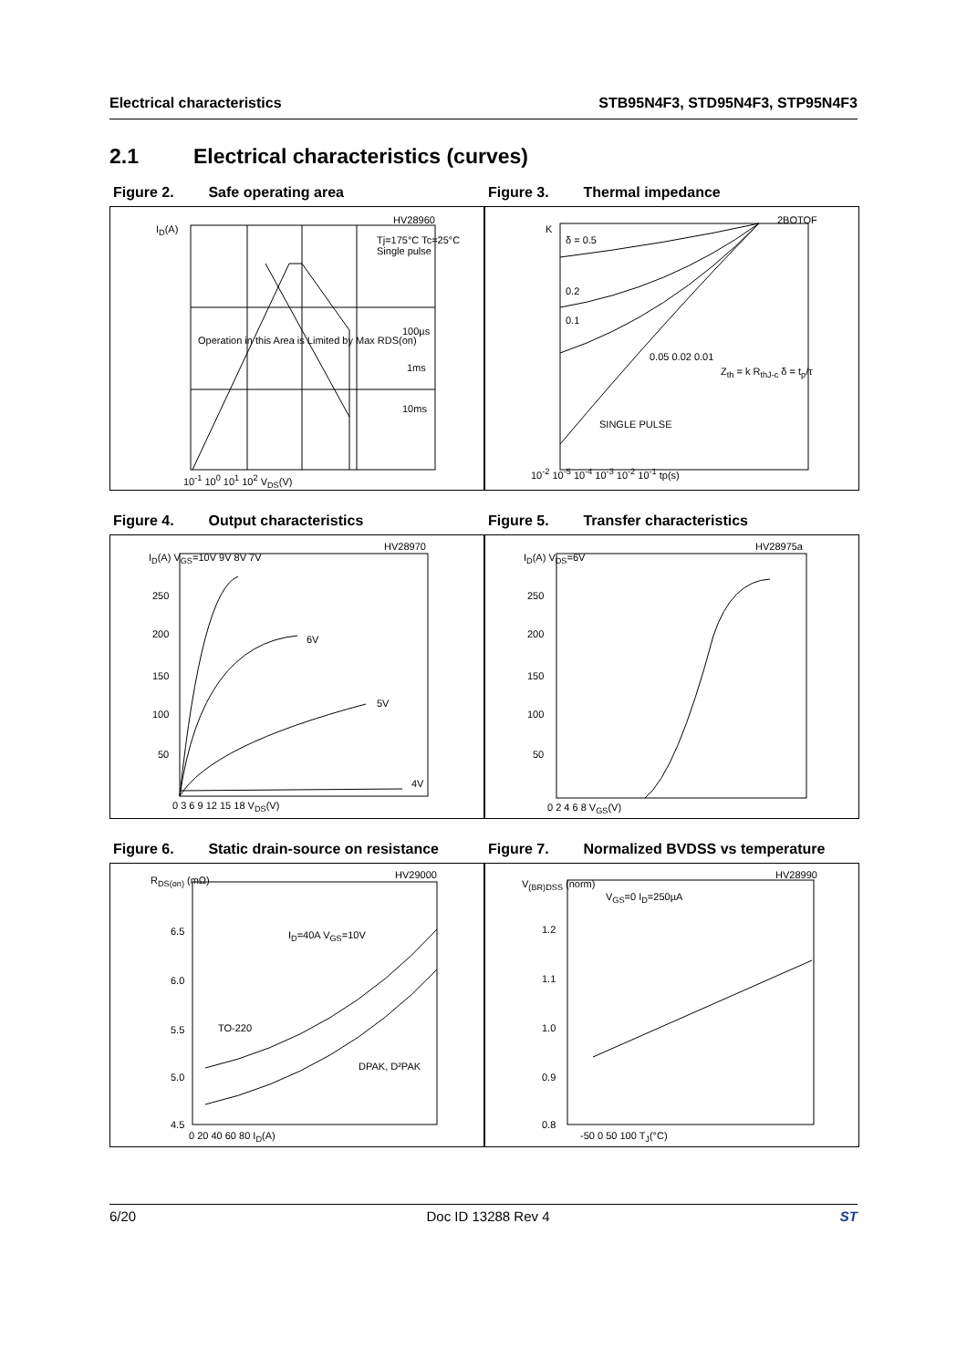Electrical characteristics STB95N4F3, STD95N4F3, STP95N4F3
2.1 Electrical characteristics (curves)
Figure 2. Safe operating area
I<sub>D</sub>(A)
Tj=175°C Tc=25°C Single pulse
100µs
1ms
10ms
Operation in this Area is Limited by Max RDS(on)
HV28960
10<sup>-1</sup> 10<sup>0</sup> 10<sup>1</sup> 10<sup>2</sup> V<sub>DS</sub>(V)
Figure 3. Thermal impedance
δ = 0.5
0.2
0.1
0.05 0.02 0.01
SINGLE PULSE
Z<sub>th</sub> = k R<sub>thJ-c</sub> δ = t<sub>p</sub>/τ
2BOTOF
10<sup>-2</sup> 10<sup>-5</sup> 10<sup>-4</sup> 10<sup>-3</sup> 10<sup>-2</sup> 10<sup>-1</sup> tp(s)
K
Figure 4. Output characteristics
I<sub>D</sub>(A) V<sub>GS</sub>=10V 9V 8V 7V
6V
5V
4V
HV28970
250
200
150
100
50
0 3 6 9 12 15 18 V<sub>DS</sub>(V)
Figure 5. Transfer characteristics
I<sub>D</sub>(A) V<sub>DS</sub>=6V
HV28975a
250
200
150
100
50
0 2 4 6 8 V<sub>GS</sub>(V)
Figure 6. Static drain-source on resistance
R<sub>DS(on)</sub> (mΩ) HV29000
I<sub>D</sub>=40A V<sub>GS</sub>=10V
TO-220
DPAK, D²PAK
6.5
6.0
5.5
5.0
4.5
0 20 40 60 80 I<sub>D</sub>(A)
Figure 7. Normalized BVDSS vs temperature
V<sub>(BR)DSS</sub> (norm)
HV28990
V<sub>GS</sub>=0 I<sub>D</sub>=250µA
1.2
1.1
1.0
0.9
0.8
-50 0 50 100 T<sub>J</sub>(°C)
6/20 Doc ID 13288 Rev 4 ST